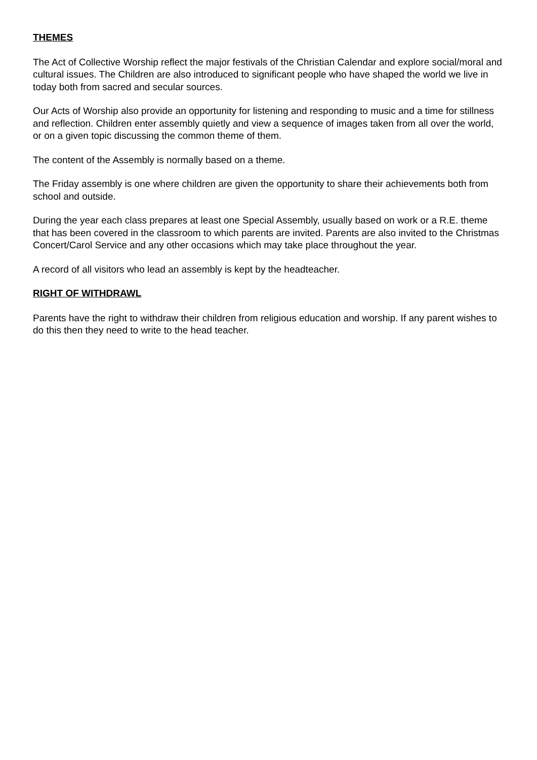THEMES
The Act of Collective Worship reflect the major festivals of the Christian Calendar and explore social/moral and cultural issues. The Children are also introduced to significant people who have shaped the world we live in today both from sacred and secular sources.
Our Acts of Worship also provide an opportunity for listening and responding to music and a time for stillness and reflection. Children enter assembly quietly and view a sequence of images taken from all over the world, or on a given topic discussing the common theme of them.
The content of the Assembly is normally based on a theme.
The Friday assembly is one where children are given the opportunity to share their achievements both from school and outside.
During the year each class prepares at least one Special Assembly, usually based on work or a R.E. theme that has been covered in the classroom to which parents are invited. Parents are also invited to the Christmas Concert/Carol Service and any other occasions which may take place throughout the year.
A record of all visitors who lead an assembly is kept by the headteacher.
RIGHT OF WITHDRAWL
Parents have the right to withdraw their children from religious education and worship. If any parent wishes to do this then they need to write to the head teacher.